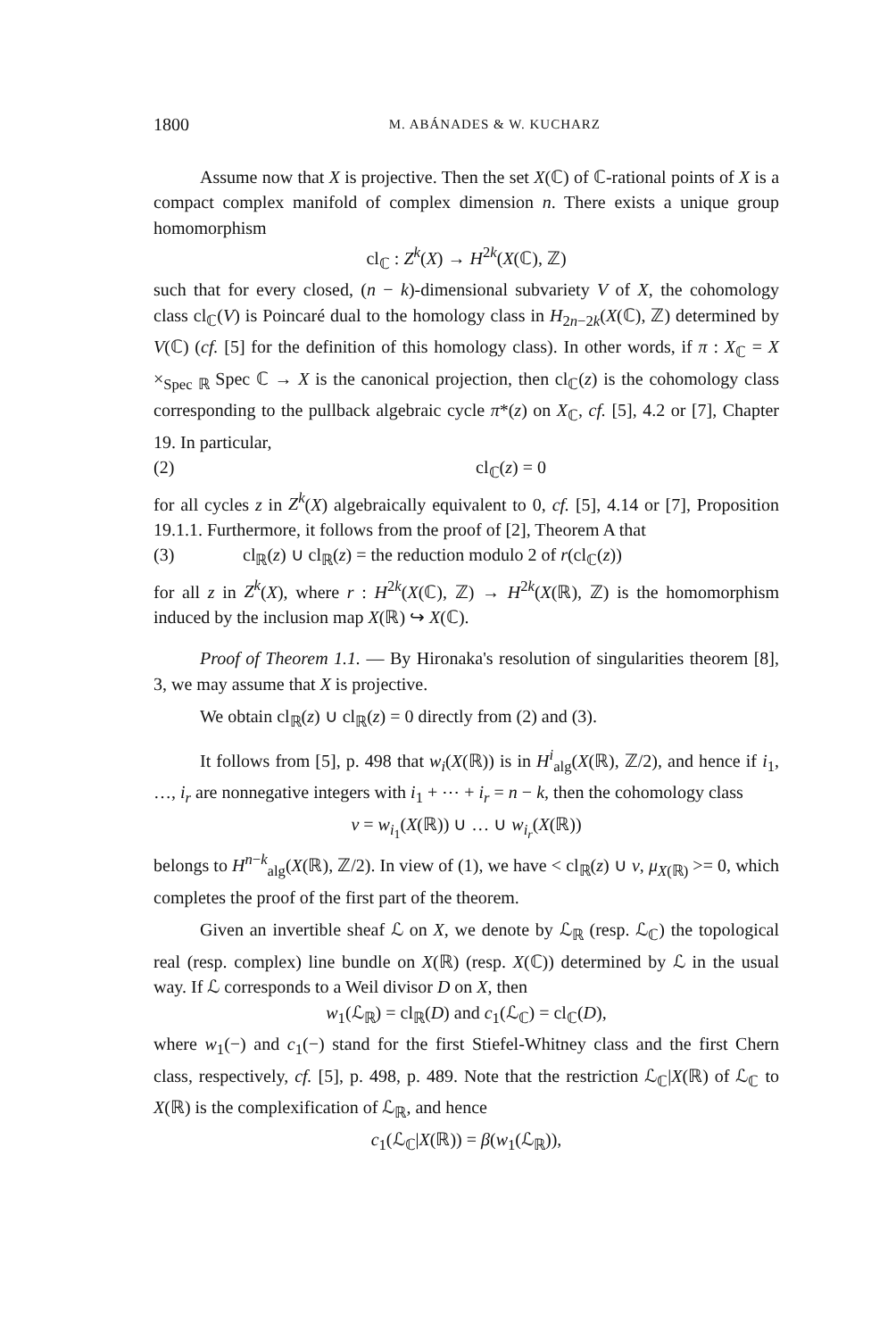1800 M. ABÁNADES & W. KUCHARZ
Assume now that X is projective. Then the set X(ℂ) of ℂ-rational points of X is a compact complex manifold of complex dimension n. There exists a unique group homomorphism
cl<sub>ℂ</sub> : Z<sup>k</sup>(X) → H<sup>2k</sup>(X(ℂ), ℤ)
such that for every closed, (n − k)-dimensional subvariety V of X, the cohomology class cl<sub>ℂ</sub>(V) is Poincaré dual to the homology class in H<sub>2n−2k</sub>(X(ℂ), ℤ) determined by V(ℂ) (cf. [5] for the definition of this homology class). In other words, if π : X<sub>ℂ</sub> = X ×<sub>Spec ℝ</sub> Spec ℂ → X is the canonical projection, then cl<sub>ℂ</sub>(z) is the cohomology class corresponding to the pullback algebraic cycle π*(z) on X<sub>ℂ</sub>, cf. [5], 4.2 or [7], Chapter 19. In particular,
(2) cl<sub>ℂ</sub>(z) = 0
for all cycles z in Z<sup>k</sup>(X) algebraically equivalent to 0, cf. [5], 4.14 or [7], Proposition 19.1.1. Furthermore, it follows from the proof of [2], Theorem A that
(3) cl<sub>ℝ</sub>(z) ∪ cl<sub>ℝ</sub>(z) = the reduction modulo 2 of r(cl<sub>ℂ</sub>(z))
for all z in Z<sup>k</sup>(X), where r : H<sup>2k</sup>(X(ℂ), ℤ) → H<sup>2k</sup>(X(ℝ), ℤ) is the homomorphism induced by the inclusion map X(ℝ) ↪ X(ℂ).
Proof of Theorem 1.1. — By Hironaka's resolution of singularities theorem [8], 3, we may assume that X is projective.
We obtain cl<sub>ℝ</sub>(z) ∪ cl<sub>ℝ</sub>(z) = 0 directly from (2) and (3).
It follows from [5], p. 498 that w<sub>i</sub>(X(ℝ)) is in H<sup>i</sup><sub>alg</sub>(X(ℝ), ℤ/2), and hence if i<sub>1</sub>, …, i<sub>r</sub> are nonnegative integers with i<sub>1</sub> + ⋯ + i<sub>r</sub> = n − k, then the cohomology class
v = w<sub>i<sub>1</sub></sub>(X(ℝ)) ∪ … ∪ w<sub>i<sub>r</sub></sub>(X(ℝ))
belongs to H<sup>n−k</sup><sub>alg</sub>(X(ℝ), ℤ/2). In view of (1), we have < cl<sub>ℝ</sub>(z) ∪ v, μ<sub>X(ℝ)</sub> >= 0, which completes the proof of the first part of the theorem.
Given an invertible sheaf ℒ on X, we denote by ℒ<sub>ℝ</sub> (resp. ℒ<sub>ℂ</sub>) the topological real (resp. complex) line bundle on X(ℝ) (resp. X(ℂ)) determined by ℒ in the usual way. If ℒ corresponds to a Weil divisor D on X, then
w<sub>1</sub>(ℒ<sub>ℝ</sub>) = cl<sub>ℝ</sub>(D) and c<sub>1</sub>(ℒ<sub>ℂ</sub>) = cl<sub>ℂ</sub>(D),
where w<sub>1</sub>(−) and c<sub>1</sub>(−) stand for the first Stiefel-Whitney class and the first Chern class, respectively, cf. [5], p. 498, p. 489. Note that the restriction ℒ<sub>ℂ</sub>|X(ℝ) of ℒ<sub>ℂ</sub> to X(ℝ) is the complexification of ℒ<sub>ℝ</sub>, and hence
c<sub>1</sub>(ℒ<sub>ℂ</sub>|X(ℝ)) = β(w<sub>1</sub>(ℒ<sub>ℝ</sub>)),